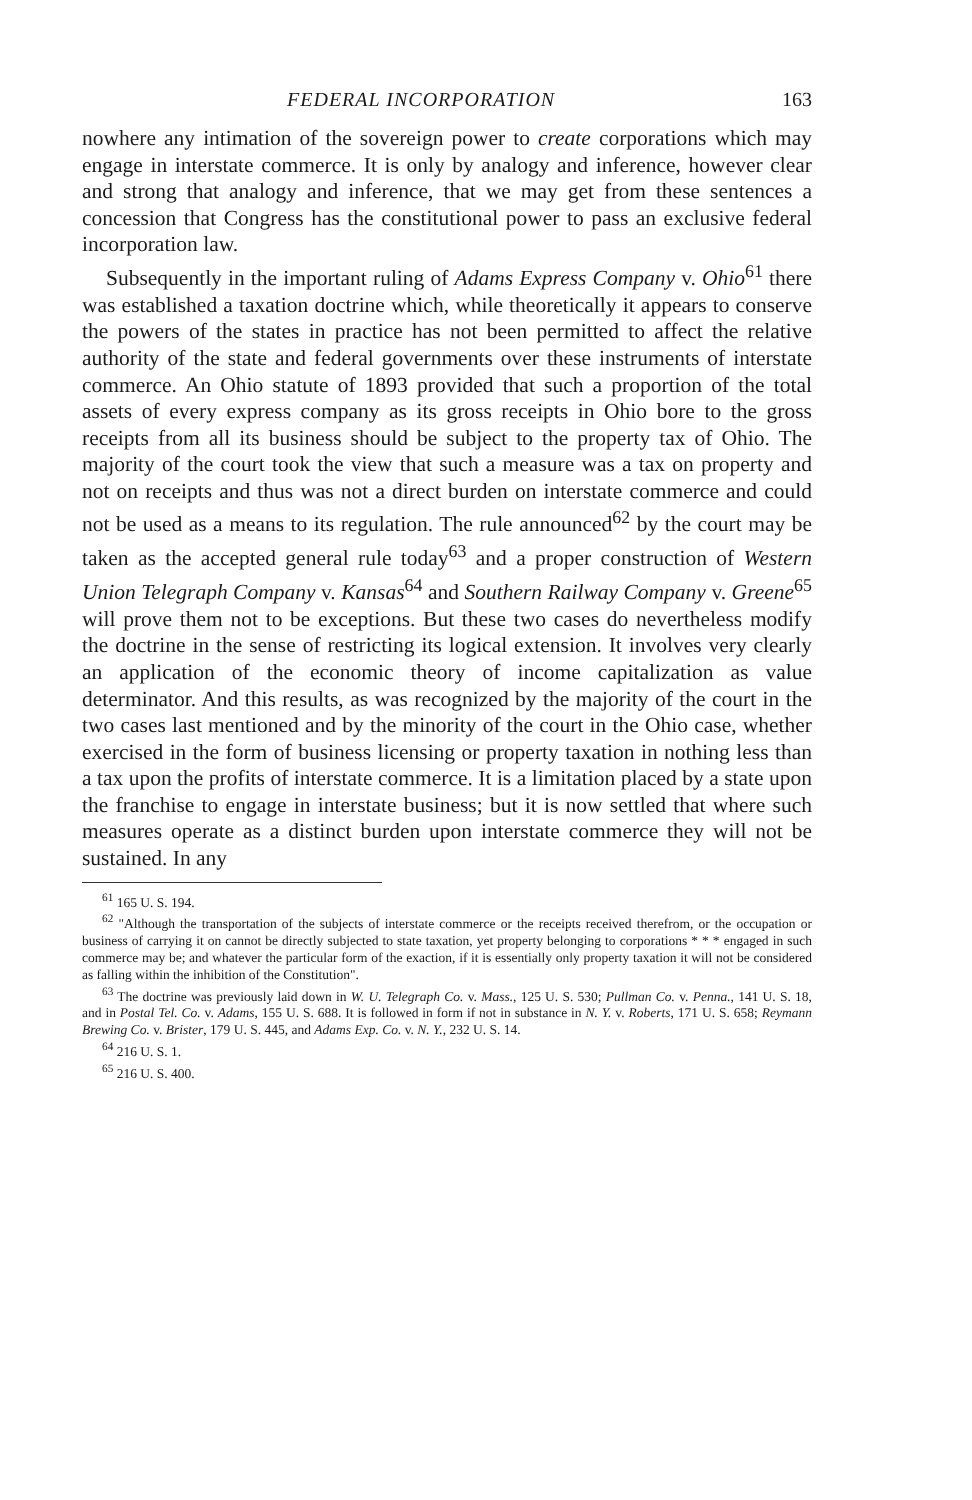FEDERAL INCORPORATION 163
nowhere any intimation of the sovereign power to create corporations which may engage in interstate commerce. It is only by analogy and inference, however clear and strong that analogy and inference, that we may get from these sentences a concession that Congress has the constitutional power to pass an exclusive federal incorporation law.
Subsequently in the important ruling of Adams Express Company v. Ohio<sup>61</sup> there was established a taxation doctrine which, while theoretically it appears to conserve the powers of the states in practice has not been permitted to affect the relative authority of the state and federal governments over these instruments of interstate commerce. An Ohio statute of 1893 provided that such a proportion of the total assets of every express company as its gross receipts in Ohio bore to the gross receipts from all its business should be subject to the property tax of Ohio. The majority of the court took the view that such a measure was a tax on property and not on receipts and thus was not a direct burden on interstate commerce and could not be used as a means to its regulation. The rule announced<sup>62</sup> by the court may be taken as the accepted general rule today<sup>63</sup> and a proper construction of Western Union Telegraph Company v. Kansas<sup>64</sup> and Southern Railway Company v. Greene<sup>65</sup> will prove them not to be exceptions. But these two cases do nevertheless modify the doctrine in the sense of restricting its logical extension. It involves very clearly an application of the economic theory of income capitalization as value determinator. And this results, as was recognized by the majority of the court in the two cases last mentioned and by the minority of the court in the Ohio case, whether exercised in the form of business licensing or property taxation in nothing less than a tax upon the profits of interstate commerce. It is a limitation placed by a state upon the franchise to engage in interstate business; but it is now settled that where such measures operate as a distinct burden upon interstate commerce they will not be sustained. In any
<sup>61</sup> 165 U. S. 194.
<sup>62</sup> "Although the transportation of the subjects of interstate commerce or the receipts received therefrom, or the occupation or business of carrying it on cannot be directly subjected to state taxation, yet property belonging to corporations * * * engaged in such commerce may be; and whatever the particular form of the exaction, if it is essentially only property taxation it will not be considered as falling within the inhibition of the Constitution".
<sup>63</sup> The doctrine was previously laid down in W. U. Telegraph Co. v. Mass., 125 U. S. 530; Pullman Co. v. Penna., 141 U. S. 18, and in Postal Tel. Co. v. Adams, 155 U. S. 688. It is followed in form if not in substance in N. Y. v. Roberts, 171 U. S. 658; Reymann Brewing Co. v. Brister, 179 U. S. 445, and Adams Exp. Co. v. N. Y., 232 U. S. 14.
<sup>64</sup> 216 U. S. 1.
<sup>65</sup> 216 U. S. 400.